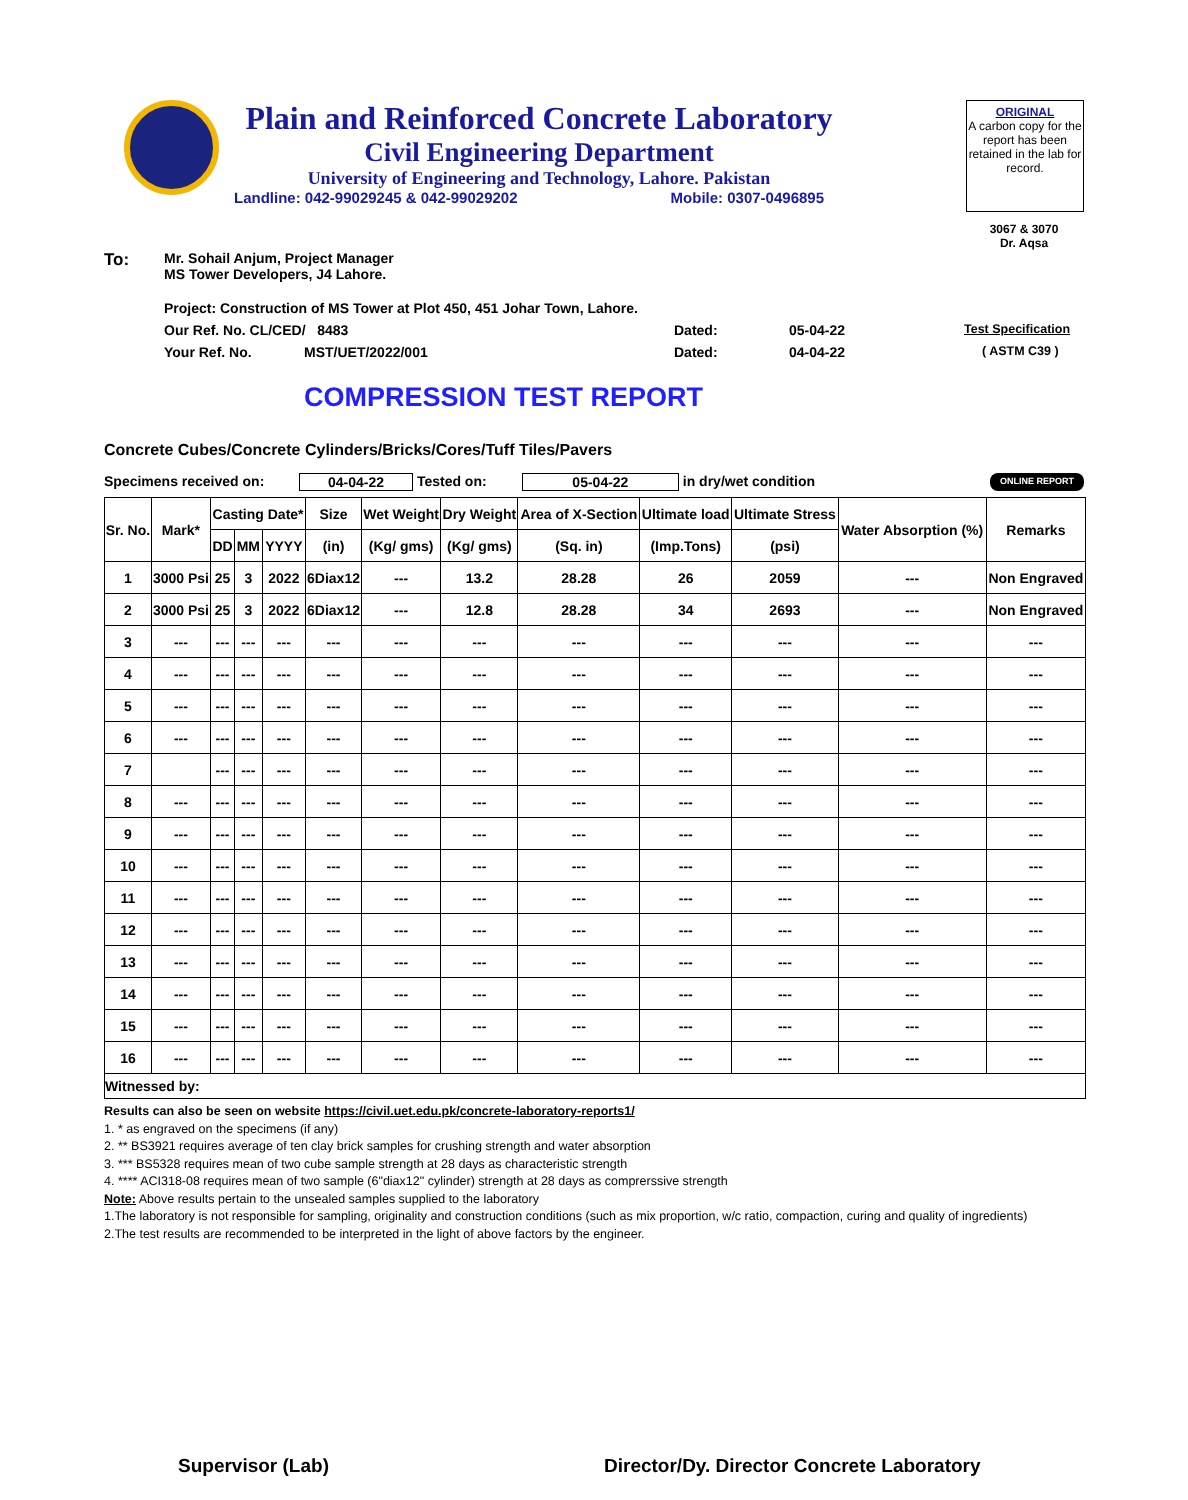Plain and Reinforced Concrete Laboratory
Civil Engineering Department
University of Engineering and Technology, Lahore. Pakistan
Landline: 042-99029245 & 042-99029202 Mobile: 0307-0496895
ORIGINAL
A carbon copy for the report has been retained in the lab for record.
3067 & 3070
Dr. Aqsa
To: Mr. Sohail Anjum, Project Manager
MS Tower Developers, J4 Lahore.
Project: Construction of MS Tower at Plot 450, 451 Johar Town, Lahore.
Our Ref. No. CL/CED/ 8483 Dated: 05-04-22 Test Specification
Your Ref. No. MST/UET/2022/001 Dated: 04-04-22 ( ASTM C39 )
COMPRESSION TEST REPORT
Concrete Cubes/Concrete Cylinders/Bricks/Cores/Tuff Tiles/Pavers
Specimens received on: 04-04-22 Tested on: 05-04-22 in dry/wet condition ONLINE REPORT
| Sr. No. | Mark* | Casting Date* | | | Size | Wet Weight | Dry Weight | Area of X-Section | Ultimate load | Ultimate Stress | Water Absorption (%) | Remarks |
| --- | --- | --- | --- | --- | --- | --- | --- | --- | --- | --- | --- | --- |
| | | DD | MM | YYYY | (in) | (Kg/ gms) | (Kg/ gms) | (Sq. in) | (Imp.Tons) | (psi) | | |
| 1 | 3000 Psi | 25 | 3 | 2022 | 6Diax12 | --- | 13.2 | 28.28 | 26 | 2059 | --- | Non Engraved |
| 2 | 3000 Psi | 25 | 3 | 2022 | 6Diax12 | --- | 12.8 | 28.28 | 34 | 2693 | --- | Non Engraved |
| 3 | --- | --- | --- | --- | --- | --- | --- | --- | --- | --- | --- | --- |
| 4 | --- | --- | --- | --- | --- | --- | --- | --- | --- | --- | --- | --- |
| 5 | --- | --- | --- | --- | --- | --- | --- | --- | --- | --- | --- | --- |
| 6 | --- | --- | --- | --- | --- | --- | --- | --- | --- | --- | --- | --- |
| 7 | | --- | --- | --- | --- | --- | --- | --- | --- | --- | --- | --- |
| 8 | --- | --- | --- | --- | --- | --- | --- | --- | --- | --- | --- | --- |
| 9 | --- | --- | --- | --- | --- | --- | --- | --- | --- | --- | --- | --- |
| 10 | --- | --- | --- | --- | --- | --- | --- | --- | --- | --- | --- | --- |
| 11 | --- | --- | --- | --- | --- | --- | --- | --- | --- | --- | --- | --- |
| 12 | --- | --- | --- | --- | --- | --- | --- | --- | --- | --- | --- | --- |
| 13 | --- | --- | --- | --- | --- | --- | --- | --- | --- | --- | --- | --- |
| 14 | --- | --- | --- | --- | --- | --- | --- | --- | --- | --- | --- | --- |
| 15 | --- | --- | --- | --- | --- | --- | --- | --- | --- | --- | --- | --- |
| 16 | --- | --- | --- | --- | --- | --- | --- | --- | --- | --- | --- | --- |
| Witnessed by: | | | | | | | | | | | | |
Results can also be seen on website https://civil.uet.edu.pk/concrete-laboratory-reports1/
1. * as engraved on the specimens (if any)
2. ** BS3921 requires average of ten clay brick samples for crushing strength and water absorption
3. *** BS5328 requires mean of two cube sample strength at 28 days as characteristic strength
4. **** ACI318-08 requires mean of two sample (6"diax12" cylinder) strength at 28 days as comprerssive strength
Note: Above results pertain to the unsealed samples supplied to the laboratory
1.The laboratory is not responsible for sampling, originality and construction conditions (such as mix proportion, w/c ratio, compaction, curing and quality of ingredients)
2.The test results are recommended to be interpreted in the light of above factors by the engineer.
Supervisor (Lab)
Director/Dy. Director Concrete Laboratory